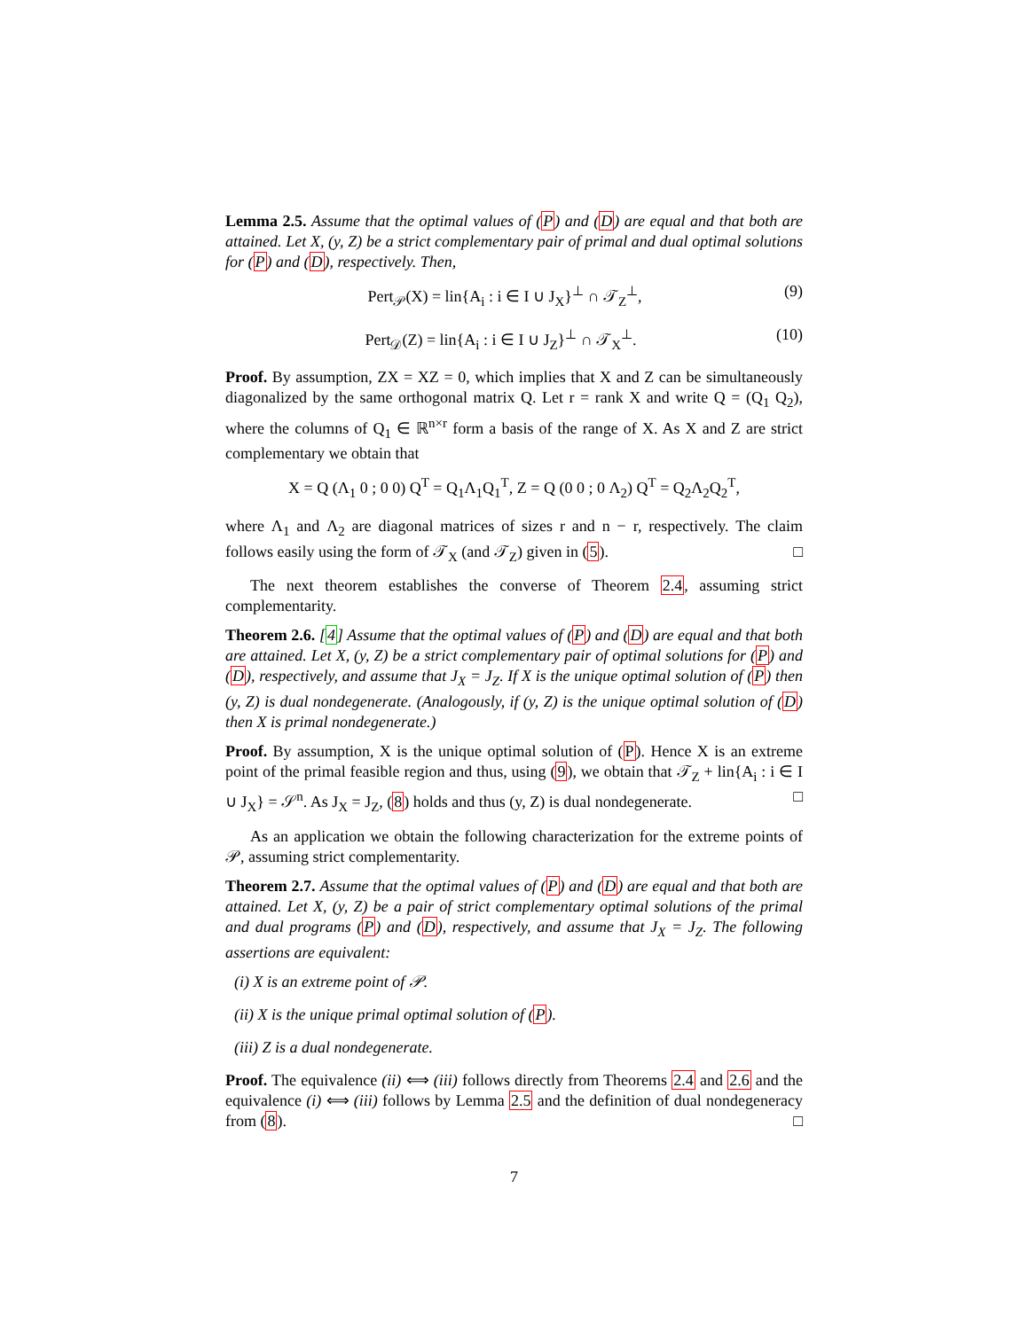Lemma 2.5. Assume that the optimal values of (P) and (D) are equal and that both are attained. Let X, (y, Z) be a strict complementary pair of primal and dual optimal solutions for (P) and (D), respectively. Then,
Pert<sub>𝒫</sub>(X) = lin{A<sub>i</sub> : i ∈ I ∪ J<sub>X</sub>}<sup>⊥</sup> ∩ 𝒯<sub>Z</sub><sup>⊥</sup>, (9)
Pert<sub>𝒟</sub>(Z) = lin{A<sub>i</sub> : i ∈ I ∪ J<sub>Z</sub>}<sup>⊥</sup> ∩ 𝒯<sub>X</sub><sup>⊥</sup>. (10)
Proof. By assumption, ZX = XZ = 0, which implies that X and Z can be simultaneously diagonalized by the same orthogonal matrix Q. Let r = rank X and write Q = (Q<sub>1</sub> Q<sub>2</sub>), where the columns of Q<sub>1</sub> ∈ ℝ<sup>n×r</sup> form a basis of the range of X. As X and Z are strict complementary we obtain that
X = Q (Λ<sub>1</sub> 0 ; 0 0) Q<sup>T</sup> = Q<sub>1</sub>Λ<sub>1</sub>Q<sub>1</sub><sup>T</sup>, Z = Q (0 0 ; 0 Λ<sub>2</sub>) Q<sup>T</sup> = Q<sub>2</sub>Λ<sub>2</sub>Q<sub>2</sub><sup>T</sup>,
where Λ<sub>1</sub> and Λ<sub>2</sub> are diagonal matrices of sizes r and n − r, respectively. The claim follows easily using the form of 𝒯<sub>X</sub> (and 𝒯<sub>Z</sub>) given in (5). □
The next theorem establishes the converse of Theorem 2.4, assuming strict complementarity.
Theorem 2.6. [4] Assume that the optimal values of (P) and (D) are equal and that both are attained. Let X, (y, Z) be a strict complementary pair of optimal solutions for (P) and (D), respectively, and assume that J<sub>X</sub> = J<sub>Z</sub>. If X is the unique optimal solution of (P) then (y, Z) is dual nondegenerate. (Analogously, if (y, Z) is the unique optimal solution of (D) then X is primal nondegenerate.)
Proof. By assumption, X is the unique optimal solution of (P). Hence X is an extreme point of the primal feasible region and thus, using (9), we obtain that 𝒯<sub>Z</sub> + lin{A<sub>i</sub> : i ∈ I ∪ J<sub>X</sub>} = 𝒮<sup>n</sup>. As J<sub>X</sub> = J<sub>Z</sub>, (8) holds and thus (y, Z) is dual nondegenerate. □
As an application we obtain the following characterization for the extreme points of 𝒫, assuming strict complementarity.
Theorem 2.7. Assume that the optimal values of (P) and (D) are equal and that both are attained. Let X, (y, Z) be a pair of strict complementary optimal solutions of the primal and dual programs (P) and (D), respectively, and assume that J<sub>X</sub> = J<sub>Z</sub>. The following assertions are equivalent:
(i) X is an extreme point of 𝒫.
(ii) X is the unique primal optimal solution of (P).
(iii) Z is a dual nondegenerate.
Proof. The equivalence (ii) ⟺ (iii) follows directly from Theorems 2.4 and 2.6 and the equivalence (i) ⟺ (iii) follows by Lemma 2.5 and the definition of dual nondegeneracy from (8). □
7